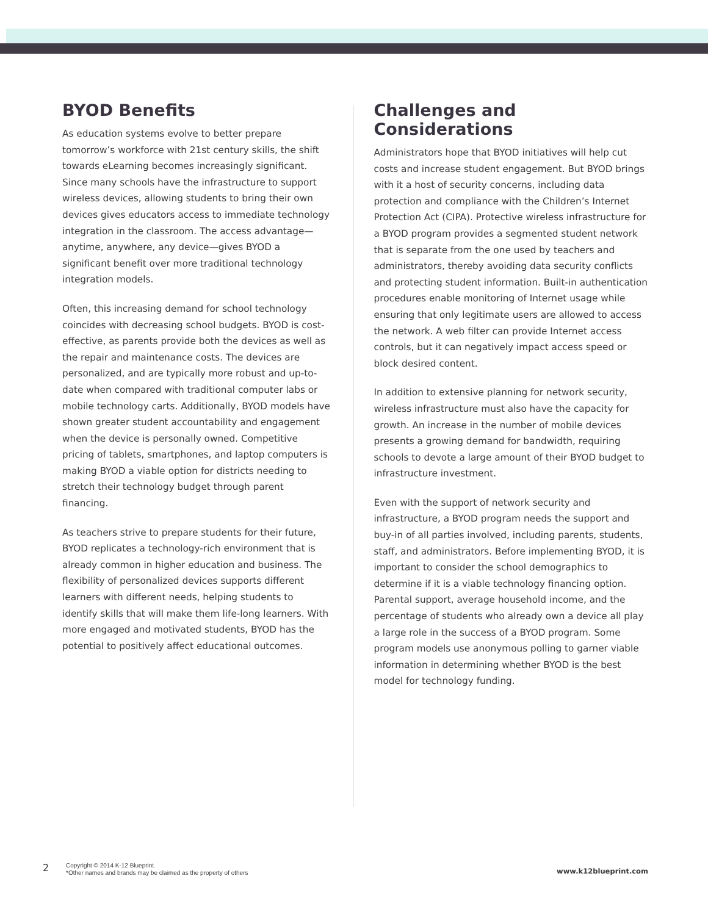BYOD Benefits
As education systems evolve to better prepare tomorrow’s workforce with 21st century skills, the shift towards eLearning becomes increasingly significant. Since many schools have the infrastructure to support wireless devices, allowing students to bring their own devices gives educators access to immediate technology integration in the classroom. The access advantage—anytime, anywhere, any device—gives BYOD a significant benefit over more traditional technology integration models.
Often, this increasing demand for school technology coincides with decreasing school budgets. BYOD is cost-effective, as parents provide both the devices as well as the repair and maintenance costs. The devices are personalized, and are typically more robust and up-to-date when compared with traditional computer labs or mobile technology carts. Additionally, BYOD models have shown greater student accountability and engagement when the device is personally owned. Competitive pricing of tablets, smartphones, and laptop computers is making BYOD a viable option for districts needing to stretch their technology budget through parent financing.
As teachers strive to prepare students for their future, BYOD replicates a technology-rich environment that is already common in higher education and business. The flexibility of personalized devices supports different learners with different needs, helping students to identify skills that will make them life-long learners. With more engaged and motivated students, BYOD has the potential to positively affect educational outcomes.
Challenges and Considerations
Administrators hope that BYOD initiatives will help cut costs and increase student engagement. But BYOD brings with it a host of security concerns, including data protection and compliance with the Children’s Internet Protection Act (CIPA). Protective wireless infrastructure for a BYOD program provides a segmented student network that is separate from the one used by teachers and administrators, thereby avoiding data security conflicts and protecting student information. Built-in authentication procedures enable monitoring of Internet usage while ensuring that only legitimate users are allowed to access the network. A web filter can provide Internet access controls, but it can negatively impact access speed or block desired content.
In addition to extensive planning for network security, wireless infrastructure must also have the capacity for growth. An increase in the number of mobile devices presents a growing demand for bandwidth, requiring schools to devote a large amount of their BYOD budget to infrastructure investment.
Even with the support of network security and infrastructure, a BYOD program needs the support and buy-in of all parties involved, including parents, students, staff, and administrators. Before implementing BYOD, it is important to consider the school demographics to determine if it is a viable technology financing option. Parental support, average household income, and the percentage of students who already own a device all play a large role in the success of a BYOD program. Some program models use anonymous polling to garner viable information in determining whether BYOD is the best model for technology funding.
2
Copyright © 2014 K-12 Blueprint.
*Other names and brands may be claimed as the property of others
www.k12blueprint.com